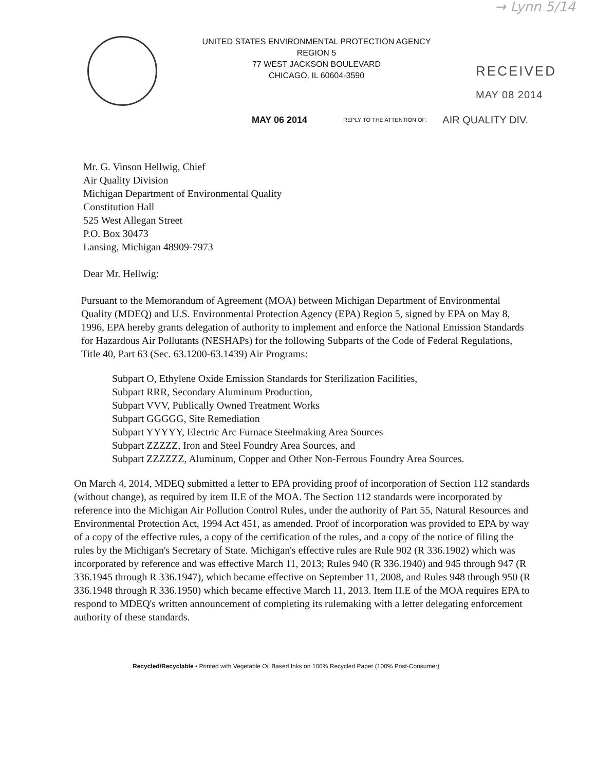→ Lynn 5/14
UNITED STATES ENVIRONMENTAL PROTECTION AGENCY
REGION 5
77 WEST JACKSON BOULEVARD
CHICAGO, IL 60604-3590
RECEIVED
MAY 08 2014
MAY 06 2014 REPLY TO THE ATTENTION OF: AIR QUALITY DIV.
Mr. G. Vinson Hellwig, Chief
Air Quality Division
Michigan Department of Environmental Quality
Constitution Hall
525 West Allegan Street
P.O. Box 30473
Lansing, Michigan 48909-7973
Dear Mr. Hellwig:
Pursuant to the Memorandum of Agreement (MOA) between Michigan Department of Environmental Quality (MDEQ) and U.S. Environmental Protection Agency (EPA) Region 5, signed by EPA on May 8, 1996, EPA hereby grants delegation of authority to implement and enforce the National Emission Standards for Hazardous Air Pollutants (NESHAPs) for the following Subparts of the Code of Federal Regulations, Title 40, Part 63 (Sec. 63.1200-63.1439) Air Programs:
Subpart O, Ethylene Oxide Emission Standards for Sterilization Facilities,
Subpart RRR, Secondary Aluminum Production,
Subpart VVV, Publically Owned Treatment Works
Subpart GGGGG, Site Remediation
Subpart YYYYY, Electric Arc Furnace Steelmaking Area Sources
Subpart ZZZZZ, Iron and Steel Foundry Area Sources, and
Subpart ZZZZZZ, Aluminum, Copper and Other Non-Ferrous Foundry Area Sources.
On March 4, 2014, MDEQ submitted a letter to EPA providing proof of incorporation of Section 112 standards (without change), as required by item II.E of the MOA. The Section 112 standards were incorporated by reference into the Michigan Air Pollution Control Rules, under the authority of Part 55, Natural Resources and Environmental Protection Act, 1994 Act 451, as amended. Proof of incorporation was provided to EPA by way of a copy of the effective rules, a copy of the certification of the rules, and a copy of the notice of filing the rules by the Michigan's Secretary of State. Michigan's effective rules are Rule 902 (R 336.1902) which was incorporated by reference and was effective March 11, 2013; Rules 940 (R 336.1940) and 945 through 947 (R 336.1945 through R 336.1947), which became effective on September 11, 2008, and Rules 948 through 950 (R 336.1948 through R 336.1950) which became effective March 11, 2013. Item II.E of the MOA requires EPA to respond to MDEQ's written announcement of completing its rulemaking with a letter delegating enforcement authority of these standards.
Recycled/Recyclable • Printed with Vegetable Oil Based Inks on 100% Recycled Paper (100% Post-Consumer)